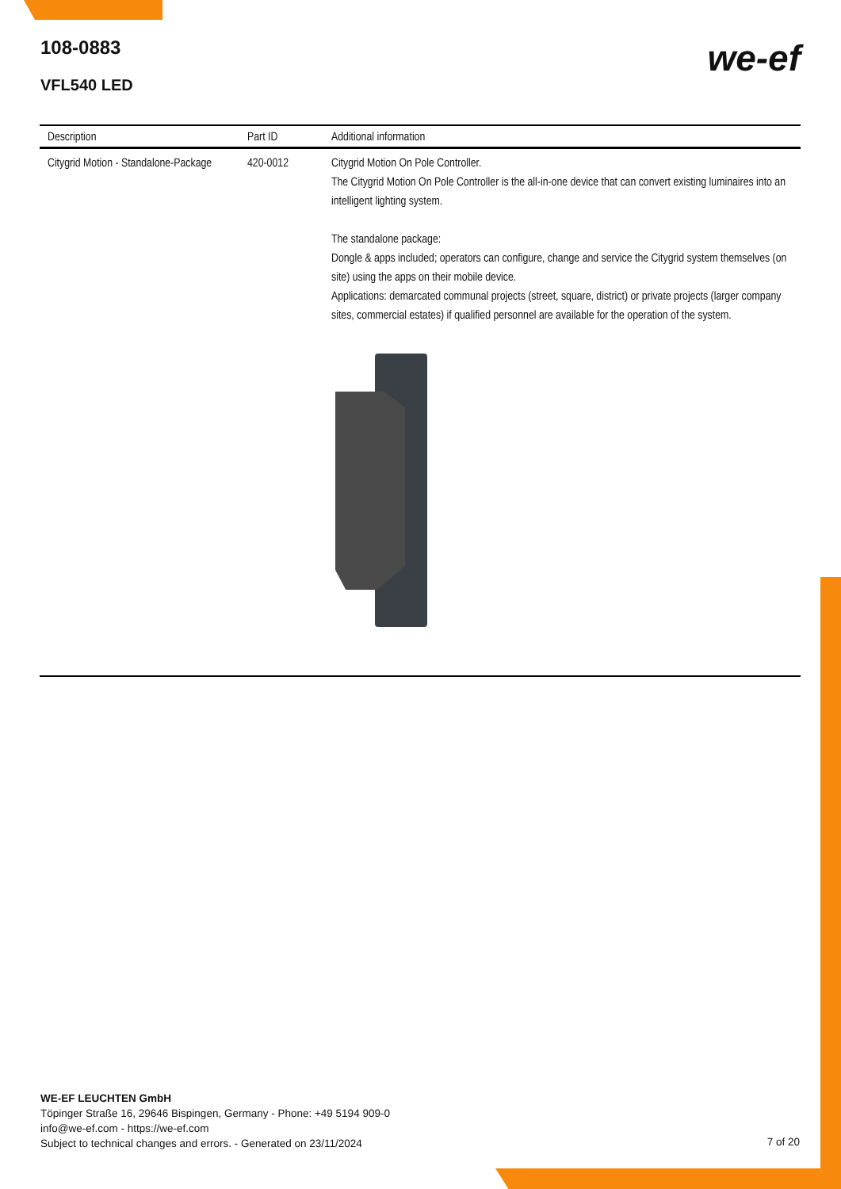108-0883
VFL540 LED
we-ef
| Description | Part ID | Additional information |
| --- | --- | --- |
| Citygrid Motion - Standalone-Package | 420-0012 | Citygrid Motion On Pole Controller. The Citygrid Motion On Pole Controller is the all-in-one device that can convert existing luminaires into an intelligent lighting system. The standalone package: Dongle & apps included; operators can configure, change and service the Citygrid system themselves (on site) using the apps on their mobile device. Applications: demarcated communal projects (street, square, district) or private projects (larger company sites, commercial estates) if qualified personnel are available for the operation of the system. |
WE-EF LEUCHTEN GmbH
Töpinger Straße 16, 29646 Bispingen, Germany - Phone: +49 5194 909-0
info@we-ef.com - https://we-ef.com
Subject to technical changes and errors. - Generated on 23/11/2024
7 of 20